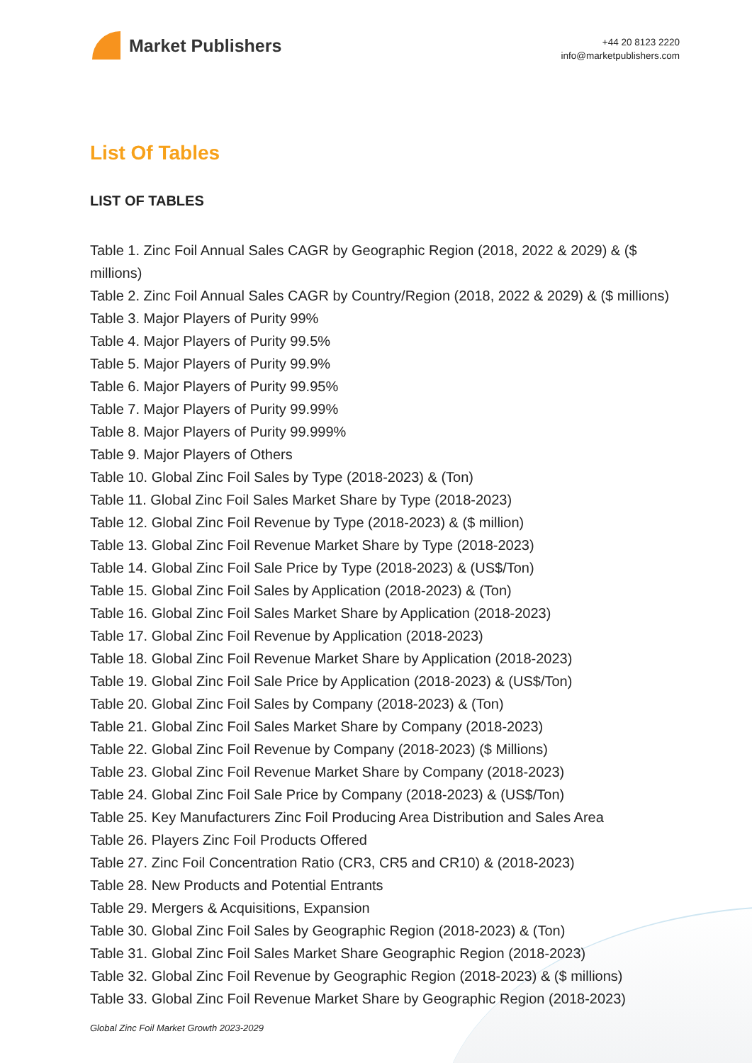Market Publishers
+44 20 8123 2220
info@marketpublishers.com
List Of Tables
LIST OF TABLES
Table 1. Zinc Foil Annual Sales CAGR by Geographic Region (2018, 2022 & 2029) & ($ millions)
Table 2. Zinc Foil Annual Sales CAGR by Country/Region (2018, 2022 & 2029) & ($ millions)
Table 3. Major Players of Purity 99%
Table 4. Major Players of Purity 99.5%
Table 5. Major Players of Purity 99.9%
Table 6. Major Players of Purity 99.95%
Table 7. Major Players of Purity 99.99%
Table 8. Major Players of Purity 99.999%
Table 9. Major Players of Others
Table 10. Global Zinc Foil Sales by Type (2018-2023) & (Ton)
Table 11. Global Zinc Foil Sales Market Share by Type (2018-2023)
Table 12. Global Zinc Foil Revenue by Type (2018-2023) & ($ million)
Table 13. Global Zinc Foil Revenue Market Share by Type (2018-2023)
Table 14. Global Zinc Foil Sale Price by Type (2018-2023) & (US$/Ton)
Table 15. Global Zinc Foil Sales by Application (2018-2023) & (Ton)
Table 16. Global Zinc Foil Sales Market Share by Application (2018-2023)
Table 17. Global Zinc Foil Revenue by Application (2018-2023)
Table 18. Global Zinc Foil Revenue Market Share by Application (2018-2023)
Table 19. Global Zinc Foil Sale Price by Application (2018-2023) & (US$/Ton)
Table 20. Global Zinc Foil Sales by Company (2018-2023) & (Ton)
Table 21. Global Zinc Foil Sales Market Share by Company (2018-2023)
Table 22. Global Zinc Foil Revenue by Company (2018-2023) ($ Millions)
Table 23. Global Zinc Foil Revenue Market Share by Company (2018-2023)
Table 24. Global Zinc Foil Sale Price by Company (2018-2023) & (US$/Ton)
Table 25. Key Manufacturers Zinc Foil Producing Area Distribution and Sales Area
Table 26. Players Zinc Foil Products Offered
Table 27. Zinc Foil Concentration Ratio (CR3, CR5 and CR10) & (2018-2023)
Table 28. New Products and Potential Entrants
Table 29. Mergers & Acquisitions, Expansion
Table 30. Global Zinc Foil Sales by Geographic Region (2018-2023) & (Ton)
Table 31. Global Zinc Foil Sales Market Share Geographic Region (2018-2023)
Table 32. Global Zinc Foil Revenue by Geographic Region (2018-2023) & ($ millions)
Table 33. Global Zinc Foil Revenue Market Share by Geographic Region (2018-2023)
Global Zinc Foil Market Growth 2023-2029